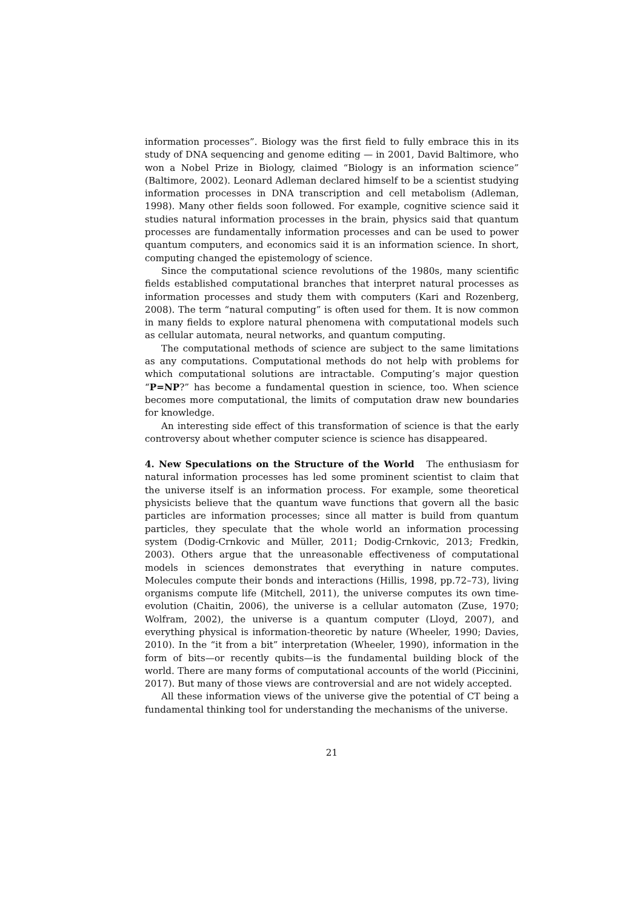information processes”. Biology was the first field to fully embrace this in its study of DNA sequencing and genome editing — in 2001, David Baltimore, who won a Nobel Prize in Biology, claimed “Biology is an information science” (Baltimore, 2002). Leonard Adleman declared himself to be a scientist studying information processes in DNA transcription and cell metabolism (Adleman, 1998). Many other fields soon followed. For example, cognitive science said it studies natural information processes in the brain, physics said that quantum processes are fundamentally information processes and can be used to power quantum computers, and economics said it is an information science. In short, computing changed the epistemology of science.
Since the computational science revolutions of the 1980s, many scientific fields established computational branches that interpret natural processes as information processes and study them with computers (Kari and Rozenberg, 2008). The term “natural computing” is often used for them. It is now common in many fields to explore natural phenomena with computational models such as cellular automata, neural networks, and quantum computing.
The computational methods of science are subject to the same limitations as any computations. Computational methods do not help with problems for which computational solutions are intractable. Computing’s major question “P=NP?” has become a fundamental question in science, too. When science becomes more computational, the limits of computation draw new boundaries for knowledge.
An interesting side effect of this transformation of science is that the early controversy about whether computer science is science has disappeared.
4. New Speculations on the Structure of the World The enthusiasm for natural information processes has led some prominent scientist to claim that the universe itself is an information process. For example, some theoretical physicists believe that the quantum wave functions that govern all the basic particles are information processes; since all matter is build from quantum particles, they speculate that the whole world an information processing system (Dodig-Crnkovic and Müller, 2011; Dodig-Crnkovic, 2013; Fredkin, 2003). Others argue that the unreasonable effectiveness of computational models in sciences demonstrates that everything in nature computes. Molecules compute their bonds and interactions (Hillis, 1998, pp.72–73), living organisms compute life (Mitchell, 2011), the universe computes its own time-evolution (Chaitin, 2006), the universe is a cellular automaton (Zuse, 1970; Wolfram, 2002), the universe is a quantum computer (Lloyd, 2007), and everything physical is information-theoretic by nature (Wheeler, 1990; Davies, 2010). In the “it from a bit” interpretation (Wheeler, 1990), information in the form of bits—or recently qubits—is the fundamental building block of the world. There are many forms of computational accounts of the world (Piccinini, 2017). But many of those views are controversial and are not widely accepted.
All these information views of the universe give the potential of CT being a fundamental thinking tool for understanding the mechanisms of the universe.
21